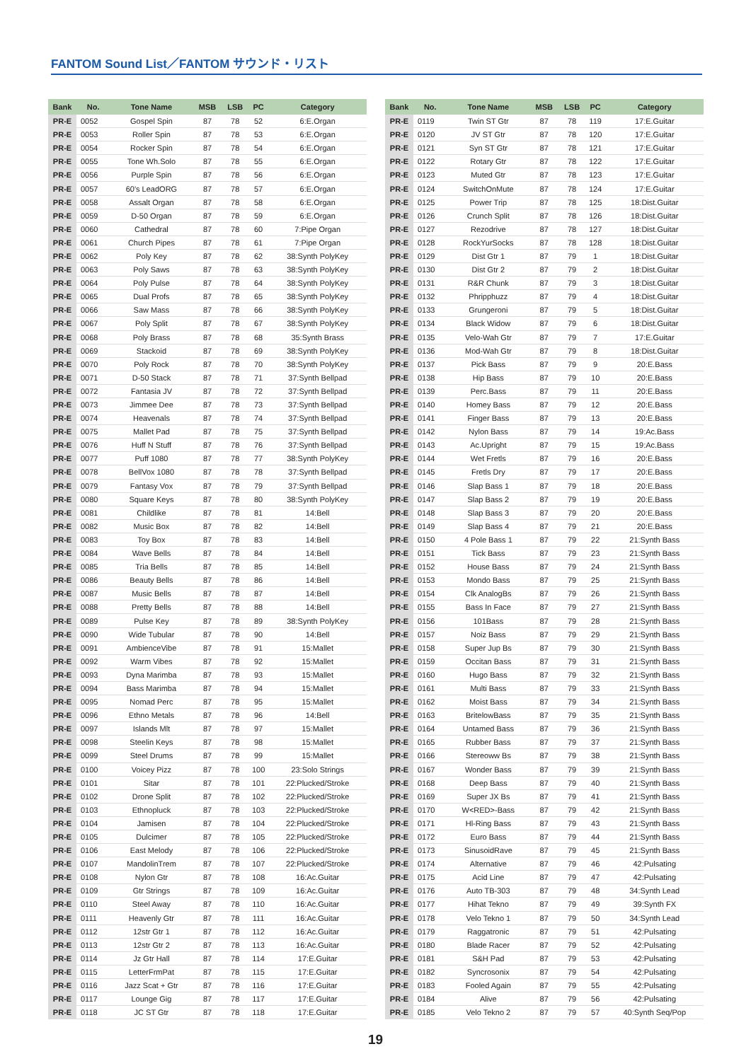FANTOM Sound List／FANTOM サウンド・リスト
| Bank | No. | Tone Name | MSB | LSB | PC | Category |
| --- | --- | --- | --- | --- | --- | --- |
| PR-E | 0052 | Gospel Spin | 87 | 78 | 52 | 6:E.Organ |
| PR-E | 0053 | Roller Spin | 87 | 78 | 53 | 6:E.Organ |
| PR-E | 0054 | Rocker Spin | 87 | 78 | 54 | 6:E.Organ |
| PR-E | 0055 | Tone Wh.Solo | 87 | 78 | 55 | 6:E.Organ |
| PR-E | 0056 | Purple Spin | 87 | 78 | 56 | 6:E.Organ |
| PR-E | 0057 | 60's LeadORG | 87 | 78 | 57 | 6:E.Organ |
| PR-E | 0058 | Assalt Organ | 87 | 78 | 58 | 6:E.Organ |
| PR-E | 0059 | D-50 Organ | 87 | 78 | 59 | 6:E.Organ |
| PR-E | 0060 | Cathedral | 87 | 78 | 60 | 7:Pipe Organ |
| PR-E | 0061 | Church Pipes | 87 | 78 | 61 | 7:Pipe Organ |
| PR-E | 0062 | Poly Key | 87 | 78 | 62 | 38:Synth PolyKey |
| PR-E | 0063 | Poly Saws | 87 | 78 | 63 | 38:Synth PolyKey |
| PR-E | 0064 | Poly Pulse | 87 | 78 | 64 | 38:Synth PolyKey |
| PR-E | 0065 | Dual Profs | 87 | 78 | 65 | 38:Synth PolyKey |
| PR-E | 0066 | Saw Mass | 87 | 78 | 66 | 38:Synth PolyKey |
| PR-E | 0067 | Poly Split | 87 | 78 | 67 | 38:Synth PolyKey |
| PR-E | 0068 | Poly Brass | 87 | 78 | 68 | 35:Synth Brass |
| PR-E | 0069 | Stackoid | 87 | 78 | 69 | 38:Synth PolyKey |
| PR-E | 0070 | Poly Rock | 87 | 78 | 70 | 38:Synth PolyKey |
| PR-E | 0071 | D-50 Stack | 87 | 78 | 71 | 37:Synth Bellpad |
| PR-E | 0072 | Fantasia JV | 87 | 78 | 72 | 37:Synth Bellpad |
| PR-E | 0073 | Jimmee Dee | 87 | 78 | 73 | 37:Synth Bellpad |
| PR-E | 0074 | Heavenals | 87 | 78 | 74 | 37:Synth Bellpad |
| PR-E | 0075 | Mallet Pad | 87 | 78 | 75 | 37:Synth Bellpad |
| PR-E | 0076 | Huff N Stuff | 87 | 78 | 76 | 37:Synth Bellpad |
| PR-E | 0077 | Puff 1080 | 87 | 78 | 77 | 38:Synth PolyKey |
| PR-E | 0078 | BellVox 1080 | 87 | 78 | 78 | 37:Synth Bellpad |
| PR-E | 0079 | Fantasy Vox | 87 | 78 | 79 | 37:Synth Bellpad |
| PR-E | 0080 | Square Keys | 87 | 78 | 80 | 38:Synth PolyKey |
| PR-E | 0081 | Childlike | 87 | 78 | 81 | 14:Bell |
| PR-E | 0082 | Music Box | 87 | 78 | 82 | 14:Bell |
| PR-E | 0083 | Toy Box | 87 | 78 | 83 | 14:Bell |
| PR-E | 0084 | Wave Bells | 87 | 78 | 84 | 14:Bell |
| PR-E | 0085 | Tria Bells | 87 | 78 | 85 | 14:Bell |
| PR-E | 0086 | Beauty Bells | 87 | 78 | 86 | 14:Bell |
| PR-E | 0087 | Music Bells | 87 | 78 | 87 | 14:Bell |
| PR-E | 0088 | Pretty Bells | 87 | 78 | 88 | 14:Bell |
| PR-E | 0089 | Pulse Key | 87 | 78 | 89 | 38:Synth PolyKey |
| PR-E | 0090 | Wide Tubular | 87 | 78 | 90 | 14:Bell |
| PR-E | 0091 | AmbienceVibe | 87 | 78 | 91 | 15:Mallet |
| PR-E | 0092 | Warm Vibes | 87 | 78 | 92 | 15:Mallet |
| PR-E | 0093 | Dyna Marimba | 87 | 78 | 93 | 15:Mallet |
| PR-E | 0094 | Bass Marimba | 87 | 78 | 94 | 15:Mallet |
| PR-E | 0095 | Nomad Perc | 87 | 78 | 95 | 15:Mallet |
| PR-E | 0096 | Ethno Metals | 87 | 78 | 96 | 14:Bell |
| PR-E | 0097 | Islands Mlt | 87 | 78 | 97 | 15:Mallet |
| PR-E | 0098 | Steelin Keys | 87 | 78 | 98 | 15:Mallet |
| PR-E | 0099 | Steel Drums | 87 | 78 | 99 | 15:Mallet |
| PR-E | 0100 | Voicey Pizz | 87 | 78 | 100 | 23:Solo Strings |
| PR-E | 0101 | Sitar | 87 | 78 | 101 | 22:Plucked/Stroke |
| PR-E | 0102 | Drone Split | 87 | 78 | 102 | 22:Plucked/Stroke |
| PR-E | 0103 | Ethnopluck | 87 | 78 | 103 | 22:Plucked/Stroke |
| PR-E | 0104 | Jamisen | 87 | 78 | 104 | 22:Plucked/Stroke |
| PR-E | 0105 | Dulcimer | 87 | 78 | 105 | 22:Plucked/Stroke |
| PR-E | 0106 | East Melody | 87 | 78 | 106 | 22:Plucked/Stroke |
| PR-E | 0107 | MandolinTrem | 87 | 78 | 107 | 22:Plucked/Stroke |
| PR-E | 0108 | Nylon Gtr | 87 | 78 | 108 | 16:Ac.Guitar |
| PR-E | 0109 | Gtr Strings | 87 | 78 | 109 | 16:Ac.Guitar |
| PR-E | 0110 | Steel Away | 87 | 78 | 110 | 16:Ac.Guitar |
| PR-E | 0111 | Heavenly Gtr | 87 | 78 | 111 | 16:Ac.Guitar |
| PR-E | 0112 | 12str Gtr 1 | 87 | 78 | 112 | 16:Ac.Guitar |
| PR-E | 0113 | 12str Gtr 2 | 87 | 78 | 113 | 16:Ac.Guitar |
| PR-E | 0114 | Jz Gtr Hall | 87 | 78 | 114 | 17:E.Guitar |
| PR-E | 0115 | LetterFrmPat | 87 | 78 | 115 | 17:E.Guitar |
| PR-E | 0116 | Jazz Scat + Gtr | 87 | 78 | 116 | 17:E.Guitar |
| PR-E | 0117 | Lounge Gig | 87 | 78 | 117 | 17:E.Guitar |
| PR-E | 0118 | JC ST Gtr | 87 | 78 | 118 | 17:E.Guitar |
| Bank | No. | Tone Name | MSB | LSB | PC | Category |
| --- | --- | --- | --- | --- | --- | --- |
| PR-E | 0119 | Twin ST Gtr | 87 | 78 | 119 | 17:E.Guitar |
| PR-E | 0120 | JV ST Gtr | 87 | 78 | 120 | 17:E.Guitar |
| PR-E | 0121 | Syn ST Gtr | 87 | 78 | 121 | 17:E.Guitar |
| PR-E | 0122 | Rotary Gtr | 87 | 78 | 122 | 17:E.Guitar |
| PR-E | 0123 | Muted Gtr | 87 | 78 | 123 | 17:E.Guitar |
| PR-E | 0124 | SwitchOnMute | 87 | 78 | 124 | 17:E.Guitar |
| PR-E | 0125 | Power Trip | 87 | 78 | 125 | 18:Dist.Guitar |
| PR-E | 0126 | Crunch Split | 87 | 78 | 126 | 18:Dist.Guitar |
| PR-E | 0127 | Rezodrive | 87 | 78 | 127 | 18:Dist.Guitar |
| PR-E | 0128 | RockYurSocks | 87 | 78 | 128 | 18:Dist.Guitar |
| PR-E | 0129 | Dist Gtr 1 | 87 | 79 | 1 | 18:Dist.Guitar |
| PR-E | 0130 | Dist Gtr 2 | 87 | 79 | 2 | 18:Dist.Guitar |
| PR-E | 0131 | R&R Chunk | 87 | 79 | 3 | 18:Dist.Guitar |
| PR-E | 0132 | Phripphuzz | 87 | 79 | 4 | 18:Dist.Guitar |
| PR-E | 0133 | Grungeroni | 87 | 79 | 5 | 18:Dist.Guitar |
| PR-E | 0134 | Black Widow | 87 | 79 | 6 | 18:Dist.Guitar |
| PR-E | 0135 | Velo-Wah Gtr | 87 | 79 | 7 | 17:E.Guitar |
| PR-E | 0136 | Mod-Wah Gtr | 87 | 79 | 8 | 18:Dist.Guitar |
| PR-E | 0137 | Pick Bass | 87 | 79 | 9 | 20:E.Bass |
| PR-E | 0138 | Hip Bass | 87 | 79 | 10 | 20:E.Bass |
| PR-E | 0139 | Perc.Bass | 87 | 79 | 11 | 20:E.Bass |
| PR-E | 0140 | Homey Bass | 87 | 79 | 12 | 20:E.Bass |
| PR-E | 0141 | Finger Bass | 87 | 79 | 13 | 20:E.Bass |
| PR-E | 0142 | Nylon Bass | 87 | 79 | 14 | 19:Ac.Bass |
| PR-E | 0143 | Ac.Upright | 87 | 79 | 15 | 19:Ac.Bass |
| PR-E | 0144 | Wet Fretls | 87 | 79 | 16 | 20:E.Bass |
| PR-E | 0145 | Fretls Dry | 87 | 79 | 17 | 20:E.Bass |
| PR-E | 0146 | Slap Bass 1 | 87 | 79 | 18 | 20:E.Bass |
| PR-E | 0147 | Slap Bass 2 | 87 | 79 | 19 | 20:E.Bass |
| PR-E | 0148 | Slap Bass 3 | 87 | 79 | 20 | 20:E.Bass |
| PR-E | 0149 | Slap Bass 4 | 87 | 79 | 21 | 20:E.Bass |
| PR-E | 0150 | 4 Pole Bass 1 | 87 | 79 | 22 | 21:Synth Bass |
| PR-E | 0151 | Tick Bass | 87 | 79 | 23 | 21:Synth Bass |
| PR-E | 0152 | House Bass | 87 | 79 | 24 | 21:Synth Bass |
| PR-E | 0153 | Mondo Bass | 87 | 79 | 25 | 21:Synth Bass |
| PR-E | 0154 | Clk AnalogBs | 87 | 79 | 26 | 21:Synth Bass |
| PR-E | 0155 | Bass In Face | 87 | 79 | 27 | 21:Synth Bass |
| PR-E | 0156 | 101Bass | 87 | 79 | 28 | 21:Synth Bass |
| PR-E | 0157 | Noiz Bass | 87 | 79 | 29 | 21:Synth Bass |
| PR-E | 0158 | Super Jup Bs | 87 | 79 | 30 | 21:Synth Bass |
| PR-E | 0159 | Occitan Bass | 87 | 79 | 31 | 21:Synth Bass |
| PR-E | 0160 | Hugo Bass | 87 | 79 | 32 | 21:Synth Bass |
| PR-E | 0161 | Multi Bass | 87 | 79 | 33 | 21:Synth Bass |
| PR-E | 0162 | Moist Bass | 87 | 79 | 34 | 21:Synth Bass |
| PR-E | 0163 | BritelowBass | 87 | 79 | 35 | 21:Synth Bass |
| PR-E | 0164 | Untamed Bass | 87 | 79 | 36 | 21:Synth Bass |
| PR-E | 0165 | Rubber Bass | 87 | 79 | 37 | 21:Synth Bass |
| PR-E | 0166 | Stereoww Bs | 87 | 79 | 38 | 21:Synth Bass |
| PR-E | 0167 | Wonder Bass | 87 | 79 | 39 | 21:Synth Bass |
| PR-E | 0168 | Deep Bass | 87 | 79 | 40 | 21:Synth Bass |
| PR-E | 0169 | Super JX Bs | 87 | 79 | 41 | 21:Synth Bass |
| PR-E | 0170 | W<RED>-Bass | 87 | 79 | 42 | 21:Synth Bass |
| PR-E | 0171 | Hl-Ring Bass | 87 | 79 | 43 | 21:Synth Bass |
| PR-E | 0172 | Euro Bass | 87 | 79 | 44 | 21:Synth Bass |
| PR-E | 0173 | SinusoidRave | 87 | 79 | 45 | 21:Synth Bass |
| PR-E | 0174 | Alternative | 87 | 79 | 46 | 42:Pulsating |
| PR-E | 0175 | Acid Line | 87 | 79 | 47 | 42:Pulsating |
| PR-E | 0176 | Auto TB-303 | 87 | 79 | 48 | 34:Synth Lead |
| PR-E | 0177 | Hihat Tekno | 87 | 79 | 49 | 39:Synth FX |
| PR-E | 0178 | Velo Tekno 1 | 87 | 79 | 50 | 34:Synth Lead |
| PR-E | 0179 | Raggatronic | 87 | 79 | 51 | 42:Pulsating |
| PR-E | 0180 | Blade Racer | 87 | 79 | 52 | 42:Pulsating |
| PR-E | 0181 | S&H Pad | 87 | 79 | 53 | 42:Pulsating |
| PR-E | 0182 | Syncrosonix | 87 | 79 | 54 | 42:Pulsating |
| PR-E | 0183 | Fooled Again | 87 | 79 | 55 | 42:Pulsating |
| PR-E | 0184 | Alive | 87 | 79 | 56 | 42:Pulsating |
| PR-E | 0185 | Velo Tekno 2 | 87 | 79 | 57 | 40:Synth Seq/Pop |
19